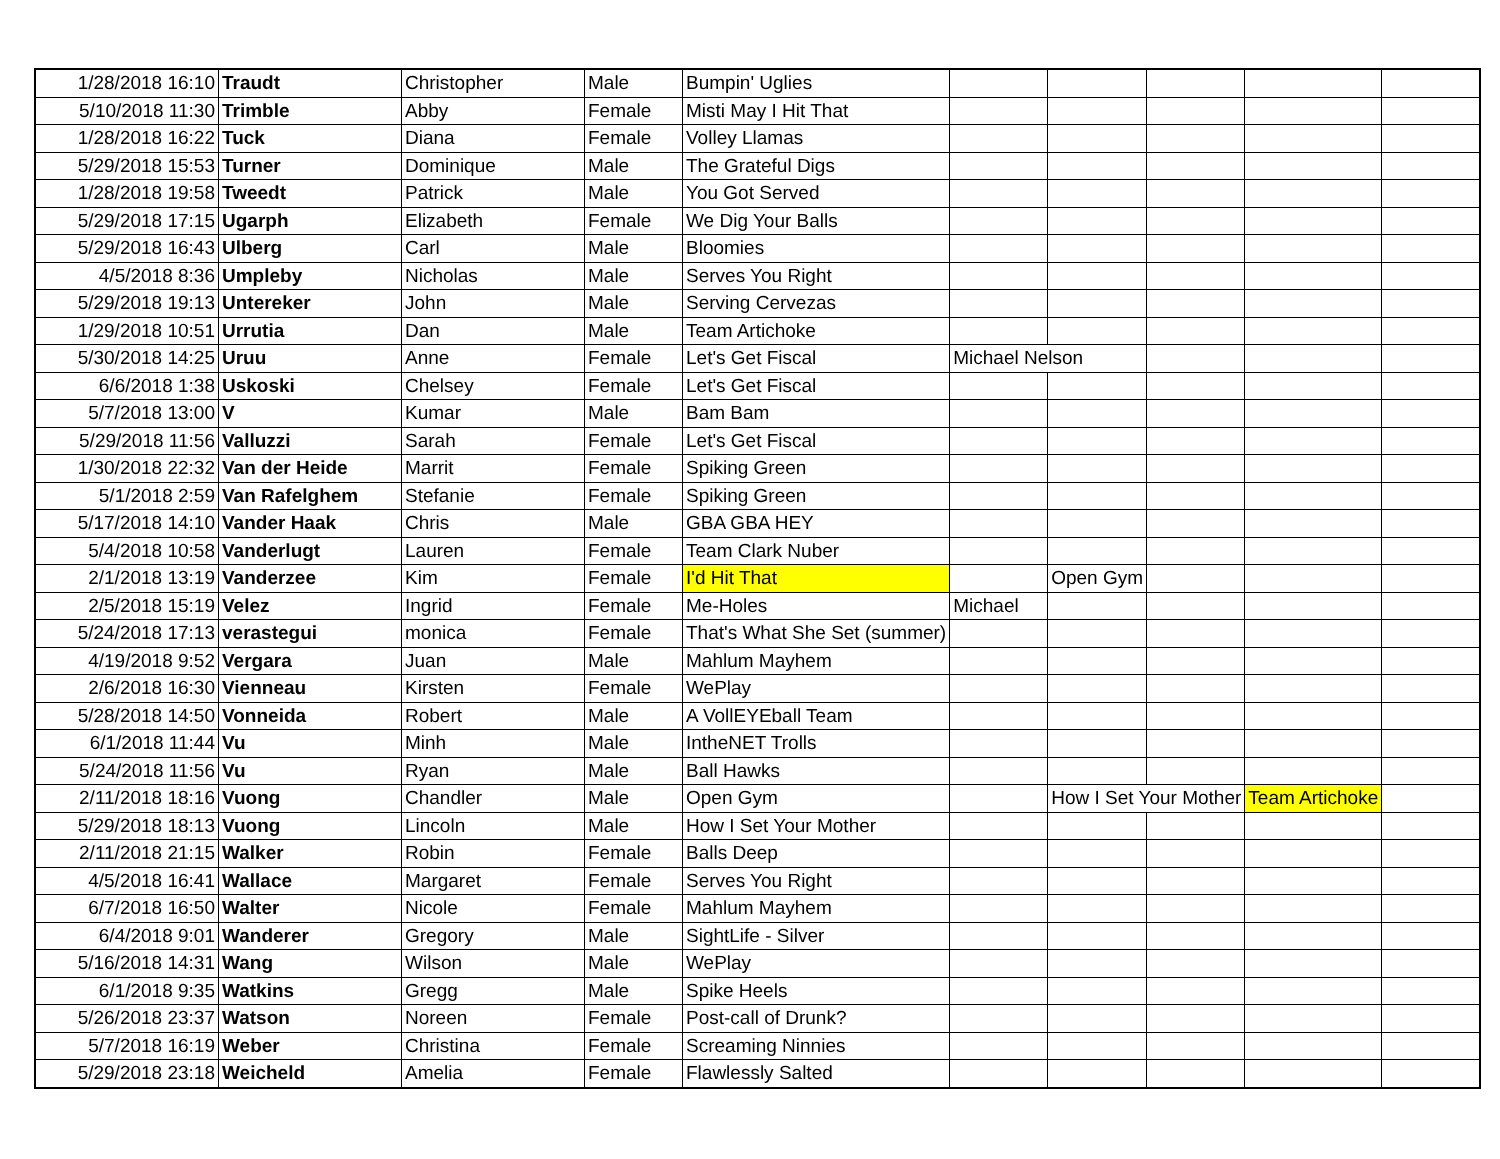| 1/28/2018 16:10 | Traudt | Christopher | Male | Bumpin' Uglies | | | | | |
| 5/10/2018 11:30 | Trimble | Abby | Female | Misti May I Hit That | | | | | |
| 1/28/2018 16:22 | Tuck | Diana | Female | Volley Llamas | | | | | |
| 5/29/2018 15:53 | Turner | Dominique | Male | The Grateful Digs | | | | | |
| 1/28/2018 19:58 | Tweedt | Patrick | Male | You Got Served | | | | | |
| 5/29/2018 17:15 | Ugarph | Elizabeth | Female | We Dig Your Balls | | | | | |
| 5/29/2018 16:43 | Ulberg | Carl | Male | Bloomies | | | | | |
| 4/5/2018 8:36 | Umpleby | Nicholas | Male | Serves You Right | | | | | |
| 5/29/2018 19:13 | Untereker | John | Male | Serving Cervezas | | | | | |
| 1/29/2018 10:51 | Urrutia | Dan | Male | Team Artichoke | | | | | |
| 5/30/2018 14:25 | Uruu | Anne | Female | Let's Get Fiscal | Michael Nelson | | | | |
| 6/6/2018 1:38 | Uskoski | Chelsey | Female | Let's Get Fiscal | | | | | |
| 5/7/2018 13:00 | V | Kumar | Male | Bam Bam | | | | | |
| 5/29/2018 11:56 | Valluzzi | Sarah | Female | Let's Get Fiscal | | | | | |
| 1/30/2018 22:32 | Van der Heide | Marrit | Female | Spiking Green | | | | | |
| 5/1/2018 2:59 | Van Rafelghem | Stefanie | Female | Spiking Green | | | | | |
| 5/17/2018 14:10 | Vander Haak | Chris | Male | GBA GBA HEY | | | | | |
| 5/4/2018 10:58 | Vanderlugt | Lauren | Female | Team Clark Nuber | | | | | |
| 2/1/2018 13:19 | Vanderzee | Kim | Female | I'd Hit That | | Open Gym | | | |
| 2/5/2018 15:19 | Velez | Ingrid | Female | Me-Holes | Michael | | | | |
| 5/24/2018 17:13 | verastegui | monica | Female | That's What She Set (summer) | | | | | |
| 4/19/2018 9:52 | Vergara | Juan | Male | Mahlum Mayhem | | | | | |
| 2/6/2018 16:30 | Vienneau | Kirsten | Female | WePlay | | | | | |
| 5/28/2018 14:50 | Vonneida | Robert | Male | A VollEYEball Team | | | | | |
| 6/1/2018 11:44 | Vu | Minh | Male | IntheNET Trolls | | | | | |
| 5/24/2018 11:56 | Vu | Ryan | Male | Ball Hawks | | | | | |
| 2/11/2018 18:16 | Vuong | Chandler | Male | Open Gym | | How I Set Your Mother | | Team Artichoke | |
| 5/29/2018 18:13 | Vuong | Lincoln | Male | How I Set Your Mother | | | | | |
| 2/11/2018 21:15 | Walker | Robin | Female | Balls Deep | | | | | |
| 4/5/2018 16:41 | Wallace | Margaret | Female | Serves You Right | | | | | |
| 6/7/2018 16:50 | Walter | Nicole | Female | Mahlum Mayhem | | | | | |
| 6/4/2018 9:01 | Wanderer | Gregory | Male | SightLife - Silver | | | | | |
| 5/16/2018 14:31 | Wang | Wilson | Male | WePlay | | | | | |
| 6/1/2018 9:35 | Watkins | Gregg | Male | Spike Heels | | | | | |
| 5/26/2018 23:37 | Watson | Noreen | Female | Post-call of Drunk? | | | | | |
| 5/7/2018 16:19 | Weber | Christina | Female | Screaming Ninnies | | | | | |
| 5/29/2018 23:18 | Weicheld | Amelia | Female | Flawlessly Salted | | | | | |